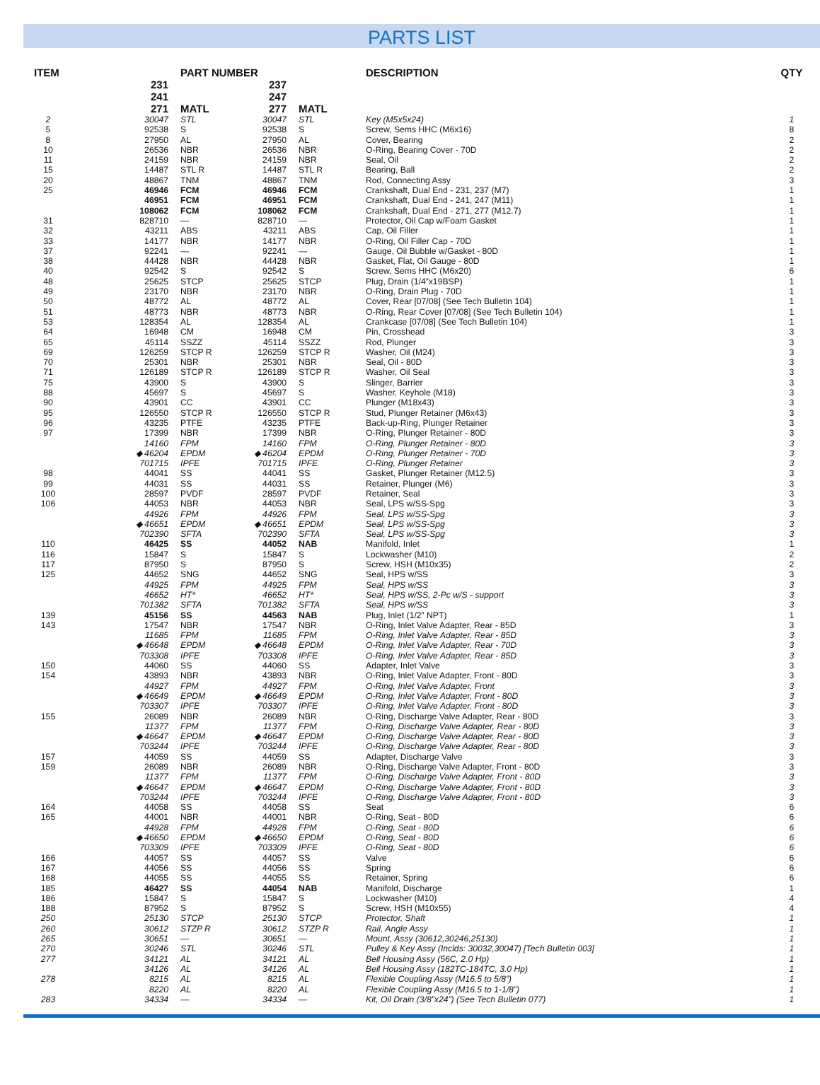PARTS LIST
| ITEM | | PART NUMBER | | | DESCRIPTION | QTY |
| --- | --- | --- | --- | --- | --- | --- |
| | 231 | | 237 | | | |
| | 241 | | 247 | | | |
| | 271 | MATL | 277 | MATL | | |
| 2 | 30047 | STL | 30047 | STL | Key (M5x5x24) | 1 |
| 5 | 92538 | S | 92538 | S | Screw, Sems HHC (M6x16) | 8 |
| 8 | 27950 | AL | 27950 | AL | Cover, Bearing | 2 |
| 10 | 26536 | NBR | 26536 | NBR | O-Ring, Bearing Cover - 70D | 2 |
| 11 | 24159 | NBR | 24159 | NBR | Seal, Oil | 2 |
| 15 | 14487 | STL R | 14487 | STL R | Bearing, Ball | 2 |
| 20 | 48867 | TNM | 48867 | TNM | Rod, Connecting Assy | 3 |
| 25 | 46946 | FCM | 46946 | FCM | Crankshaft, Dual End - 231, 237 (M7) | 1 |
| | 46951 | FCM | 46951 | FCM | Crankshaft, Dual End - 241, 247 (M11) | 1 |
| | 108062 | FCM | 108062 | FCM | Crankshaft, Dual End - 271, 277 (M12.7) | 1 |
| 31 | 828710 | — | 828710 | — | Protector, Oil Cap w/Foam Gasket | 1 |
| 32 | 43211 | ABS | 43211 | ABS | Cap, Oil Filler | 1 |
| 33 | 14177 | NBR | 14177 | NBR | O-Ring, Oil Filler Cap - 70D | 1 |
| 37 | 92241 | — | 92241 | — | Gauge, Oil Bubble w/Gasket - 80D | 1 |
| 38 | 44428 | NBR | 44428 | NBR | Gasket, Flat, Oil Gauge - 80D | 1 |
| 40 | 92542 | S | 92542 | S | Screw, Sems HHC (M6x20) | 6 |
| 48 | 25625 | STCP | 25625 | STCP | Plug, Drain (1/4”x19BSP) | 1 |
| 49 | 23170 | NBR | 23170 | NBR | O-Ring, Drain Plug - 70D | 1 |
| 50 | 48772 | AL | 48772 | AL | Cover, Rear [07/08] (See Tech Bulletin 104) | 1 |
| 51 | 48773 | NBR | 48773 | NBR | O-Ring, Rear Cover [07/08] (See Tech Bulletin 104) | 1 |
| 53 | 128354 | AL | 128354 | AL | Crankcase [07/08] (See Tech Bulletin 104) | 1 |
| 64 | 16948 | CM | 16948 | CM | Pin, Crosshead | 3 |
| 65 | 45114 | SSZZ | 45114 | SSZZ | Rod, Plunger | 3 |
| 69 | 126259 | STCP R | 126259 | STCP R | Washer, Oil (M24) | 3 |
| 70 | 25301 | NBR | 25301 | NBR | Seal, Oil - 80D | 3 |
| 71 | 126189 | STCP R | 126189 | STCP R | Washer, Oil Seal | 3 |
| 75 | 43900 | S | 43900 | S | Slinger, Barrier | 3 |
| 88 | 45697 | S | 45697 | S | Washer, Keyhole (M18) | 3 |
| 90 | 43901 | CC | 43901 | CC | Plunger (M18x43) | 3 |
| 95 | 126550 | STCP R | 126550 | STCP R | Stud, Plunger Retainer (M6x43) | 3 |
| 96 | 43235 | PTFE | 43235 | PTFE | Back-up-Ring, Plunger Retainer | 3 |
| 97 | 17399 | NBR | 17399 | NBR | O-Ring, Plunger Retainer - 80D | 3 |
| | 14160 | FPM | 14160 | FPM | O-Ring, Plunger Retainer - 80D | 3 |
| | ◆ 46204 | EPDM | ◆ 46204 | EPDM | O-Ring, Plunger Retainer - 70D | 3 |
| | 701715 | IPFE | 701715 | IPFE | O-Ring, Plunger Retainer | 3 |
| 98 | 44041 | SS | 44041 | SS | Gasket, Plunger Retainer (M12.5) | 3 |
| 99 | 44031 | SS | 44031 | SS | Retainer, Plunger (M6) | 3 |
| 100 | 28597 | PVDF | 28597 | PVDF | Retainer, Seal | 3 |
| 106 | 44053 | NBR | 44053 | NBR | Seal, LPS w/SS-Spg | 3 |
| | 44926 | FPM | 44926 | FPM | Seal, LPS w/SS-Spg | 3 |
| | ◆ 46651 | EPDM | ◆ 46651 | EPDM | Seal, LPS w/SS-Spg | 3 |
| | 702390 | SFTA | 702390 | SFTA | Seal, LPS w/SS-Spg | 3 |
| 110 | 46425 | SS | 44052 | NAB | Manifold, Inlet | 1 |
| 116 | 15847 | S | 15847 | S | Lockwasher (M10) | 2 |
| 117 | 87950 | S | 87950 | S | Screw, HSH (M10x35) | 2 |
| 125 | 44652 | SNG | 44652 | SNG | Seal, HPS w/SS | 3 |
| | 44925 | FPM | 44925 | FPM | Seal, HPS w/SS | 3 |
| | 46652 | HT* | 46652 | HT* | Seal, HPS w/SS, 2-Pc w/S - support | 3 |
| | 701382 | SFTA | 701382 | SFTA | Seal, HPS w/SS | 3 |
| 139 | 45156 | SS | 44563 | NAB | Plug, Inlet (1/2” NPT) | 1 |
| 143 | 17547 | NBR | 17547 | NBR | O-Ring, Inlet Valve Adapter, Rear - 85D | 3 |
| | 11685 | FPM | 11685 | FPM | O-Ring, Inlet Valve Adapter, Rear - 85D | 3 |
| | ◆ 46648 | EPDM | ◆ 46648 | EPDM | O-Ring, Inlet Valve Adapter, Rear - 70D | 3 |
| | 703308 | IPFE | 703308 | IPFE | O-Ring, Inlet Valve Adapter, Rear - 85D | 3 |
| 150 | 44060 | SS | 44060 | SS | Adapter, Inlet Valve | 3 |
| 154 | 43893 | NBR | 43893 | NBR | O-Ring, Inlet Valve Adapter, Front - 80D | 3 |
| | 44927 | FPM | 44927 | FPM | O-Ring, Inlet Valve Adapter, Front | 3 |
| | ◆ 46649 | EPDM | ◆ 46649 | EPDM | O-Ring, Inlet Valve Adapter, Front - 80D | 3 |
| | 703307 | IPFE | 703307 | IPFE | O-Ring, Inlet Valve Adapter, Front - 80D | 3 |
| 155 | 26089 | NBR | 26089 | NBR | O-Ring, Discharge Valve Adapter, Rear - 80D | 3 |
| | 11377 | FPM | 11377 | FPM | O-Ring, Discharge Valve Adapter, Rear - 80D | 3 |
| | ◆ 46647 | EPDM | ◆ 46647 | EPDM | O-Ring, Discharge Valve Adapter, Rear - 80D | 3 |
| | 703244 | IPFE | 703244 | IPFE | O-Ring, Discharge Valve Adapter, Rear - 80D | 3 |
| 157 | 44059 | SS | 44059 | SS | Adapter, Discharge Valve | 3 |
| 159 | 26089 | NBR | 26089 | NBR | O-Ring, Discharge Valve Adapter, Front - 80D | 3 |
| | 11377 | FPM | 11377 | FPM | O-Ring, Discharge Valve Adapter, Front - 80D | 3 |
| | ◆ 46647 | EPDM | ◆ 46647 | EPDM | O-Ring, Discharge Valve Adapter, Front - 80D | 3 |
| | 703244 | IPFE | 703244 | IPFE | O-Ring, Discharge Valve Adapter, Front - 80D | 3 |
| 164 | 44058 | SS | 44058 | SS | Seat | 6 |
| 165 | 44001 | NBR | 44001 | NBR | O-Ring, Seat - 80D | 6 |
| | 44928 | FPM | 44928 | FPM | O-Ring, Seat - 80D | 6 |
| | ◆ 46650 | EPDM | ◆ 46650 | EPDM | O-Ring, Seat - 80D | 6 |
| | 703309 | IPFE | 703309 | IPFE | O-Ring, Seat - 80D | 6 |
| 166 | 44057 | SS | 44057 | SS | Valve | 6 |
| 167 | 44056 | SS | 44056 | SS | Spring | 6 |
| 168 | 44055 | SS | 44055 | SS | Retainer, Spring | 6 |
| 185 | 46427 | SS | 44054 | NAB | Manifold, Discharge | 1 |
| 186 | 15847 | S | 15847 | S | Lockwasher (M10) | 4 |
| 188 | 87952 | S | 87952 | S | Screw, HSH (M10x55) | 4 |
| 250 | 25130 | STCP | 25130 | STCP | Protector, Shaft | 1 |
| 260 | 30612 | STZP R | 30612 | STZP R | Rail, Angle Assy | 1 |
| 265 | 30651 | — | 30651 | — | Mount, Assy (30612,30246,25130) | 1 |
| 270 | 30246 | STL | 30246 | STL | Pulley & Key Assy (Inclds: 30032,30047) [Tech Bulletin 003] | 1 |
| 277 | 34121 | AL | 34121 | AL | Bell Housing Assy (56C, 2.0 Hp) | 1 |
| | 34126 | AL | 34126 | AL | Bell Housing Assy (182TC-184TC, 3.0 Hp) | 1 |
| 278 | 8215 | AL | 8215 | AL | Flexible Coupling Assy (M16.5 to 5/8”) | 1 |
| | 8220 | AL | 8220 | AL | Flexible Coupling Assy (M16.5 to 1-1/8”) | 1 |
| 283 | 34334 | — | 34334 | — | Kit, Oil Drain (3/8”x24”) (See Tech Bulletin 077) | 1 |